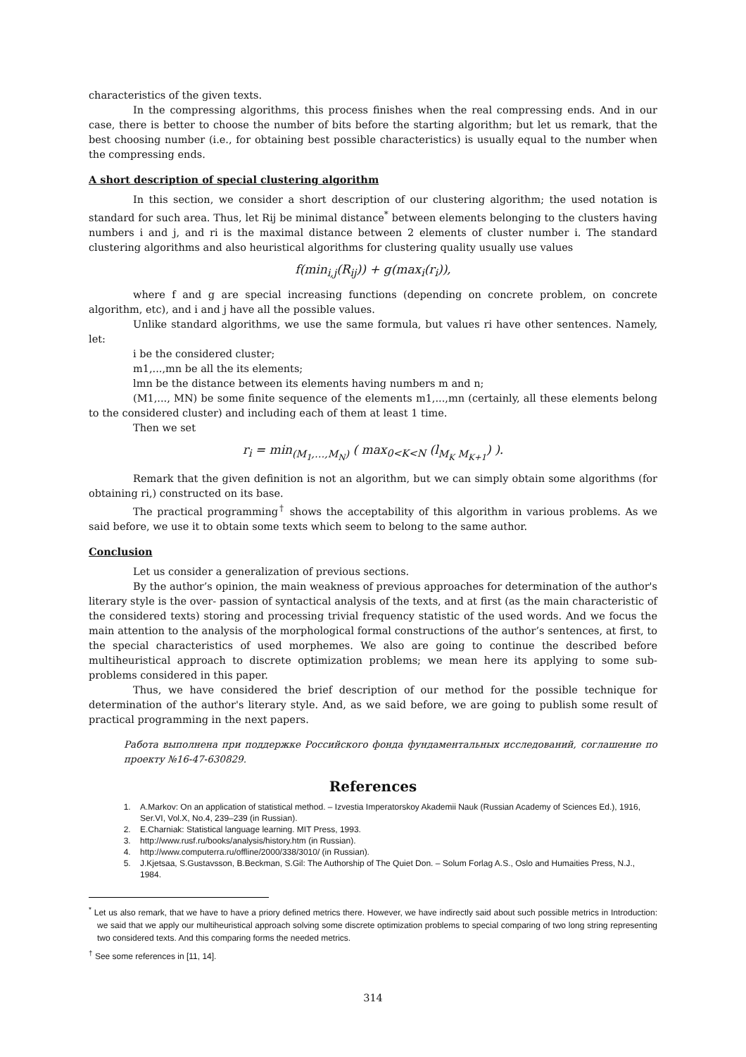characteristics of the given texts.
In the compressing algorithms, this process finishes when the real compressing ends. And in our case, there is better to choose the number of bits before the starting algorithm; but let us remark, that the best choosing number (i.e., for obtaining best possible characteristics) is usually equal to the number when the compressing ends.
A short description of special clustering algorithm
In this section, we consider a short description of our clustering algorithm; the used notation is standard for such area. Thus, let Rij be minimal distance<sup>*</sup> between elements belonging to the clusters having numbers i and j, and ri is the maximal distance between 2 elements of cluster number i. The standard clustering algorithms and also heuristical algorithms for clustering quality usually use values
f(min<sub>i,j</sub>(R<sub>ij</sub>)) + g(max<sub>i</sub>(r<sub>i</sub>)),
where f and g are special increasing functions (depending on concrete problem, on concrete algorithm, etc), and i and j have all the possible values.
Unlike standard algorithms, we use the same formula, but values ri have other sentences. Namely, let:
i be the considered cluster;
m1,...,mn be all the its elements;
lmn be the distance between its elements having numbers m and n;
(M1,..., MN) be some finite sequence of the elements m1,...,mn (certainly, all these elements belong to the considered cluster) and including each of them at least 1 time.
Then we set
r<sub>i</sub> = min<sub>(M<sub>1</sub>,…,M<sub>N</sub>)</sub> ( max<sub>0<K<N</sub> (l<sub>M<sub>K</sub> M<sub>K+1</sub></sub>) ).
Remark that the given definition is not an algorithm, but we can simply obtain some algorithms (for obtaining ri,) constructed on its base.
The practical programming<sup>†</sup> shows the acceptability of this algorithm in various problems. As we said before, we use it to obtain some texts which seem to belong to the same author.
Conclusion
Let us consider a generalization of previous sections.
By the author’s opinion, the main weakness of previous approaches for determination of the author's literary style is the over- passion of syntactical analysis of the texts, and at first (as the main characteristic of the considered texts) storing and processing trivial frequency statistic of the used words. And we focus the main attention to the analysis of the morphological formal constructions of the author’s sentences, at first, to the special characteristics of used morphemes. We also are going to continue the described before multiheuristical approach to discrete optimization problems; we mean here its applying to some sub-problems considered in this paper.
Thus, we have considered the brief description of our method for the possible technique for determination of the author's literary style. And, as we said before, we are going to publish some result of practical programming in the next papers.
Работа выполнена при поддержке Российского фонда фундаментальных исследований, соглашение по проекту №16-47-630829.
References
1. A.Markov: On an application of statistical method. – Izvestia Imperatorskoy Akademii Nauk (Russian Academy of Sciences Ed.), 1916, Ser.VI, Vol.X, No.4, 239–239 (in Russian).
2. E.Charniak: Statistical language learning. MIT Press, 1993.
3. http://www.rusf.ru/books/analysis/history.htm (in Russian).
4. http://www.computerra.ru/offline/2000/338/3010/ (in Russian).
5. J.Kjetsaa, S.Gustavsson, B.Beckman, S.Gil: The Authorship of The Quiet Don. – Solum Forlag A.S., Oslo and Humaities Press, N.J., 1984.
<sup>*</sup> Let us also remark, that we have to have a priory defined metrics there. However, we have indirectly said about such possible metrics in Introduction: we said that we apply our multiheuristical approach solving some discrete optimization problems to special comparing of two long string representing two considered texts. And this comparing forms the needed metrics.
<sup>†</sup> See some references in [11, 14].
314